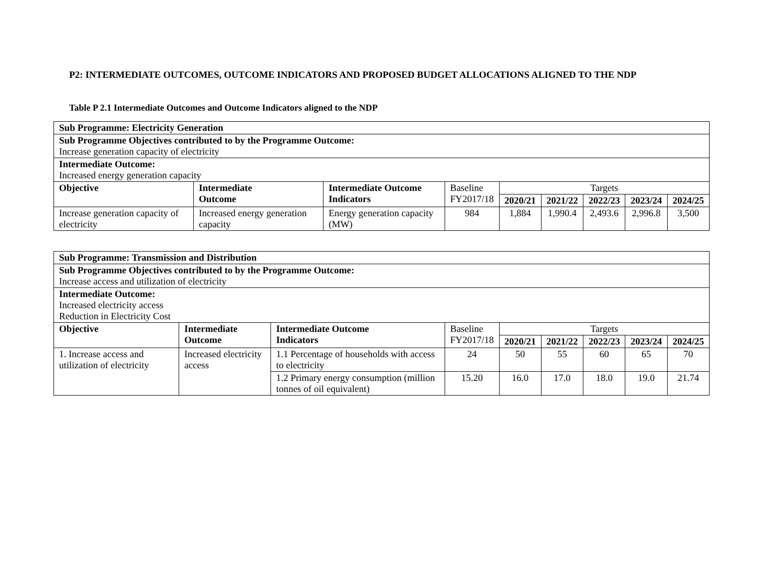P2: INTERMEDIATE OUTCOMES, OUTCOME INDICATORS AND PROPOSED BUDGET ALLOCATIONS ALIGNED TO THE NDP
Table P 2.1 Intermediate Outcomes and Outcome Indicators aligned to the NDP
| Sub Programme: Electricity Generation | | | | | | | | |
| Sub Programme Objectives contributed to by the Programme Outcome: Increase generation capacity of electricity | | | | | | | | |
| Intermediate Outcome: Increased energy generation capacity | | | | | | | | |
| Objective | Intermediate Outcome | Intermediate Outcome Indicators | Baseline FY2017/18 | Targets | | | | |
| | | | | 2020/21 | 2021/22 | 2022/23 | 2023/24 | 2024/25 |
| Increase generation capacity of electricity | Increased energy generation capacity | Energy generation capacity (MW) | 984 | 1,884 | 1,990.4 | 2,493.6 | 2,996.8 | 3,500 |
| Sub Programme: Transmission and Distribution | | | | | | | | |
| Sub Programme Objectives contributed to by the Programme Outcome: Increase access and utilization of electricity | | | | | | | | |
| Intermediate Outcome: Increased electricity access Reduction in Electricity Cost | | | | | | | | |
| Objective | Intermediate Outcome | Intermediate Outcome Indicators | Baseline FY2017/18 | Targets | | | | |
| | | | | 2020/21 | 2021/22 | 2022/23 | 2023/24 | 2024/25 |
| 1. Increase access and utilization of electricity | Increased electricity access | 1.1 Percentage of households with access to electricity | 24 | 50 | 55 | 60 | 65 | 70 |
| | | 1.2 Primary energy consumption (million tonnes of oil equivalent) | 15.20 | 16.0 | 17.0 | 18.0 | 19.0 | 21.74 |